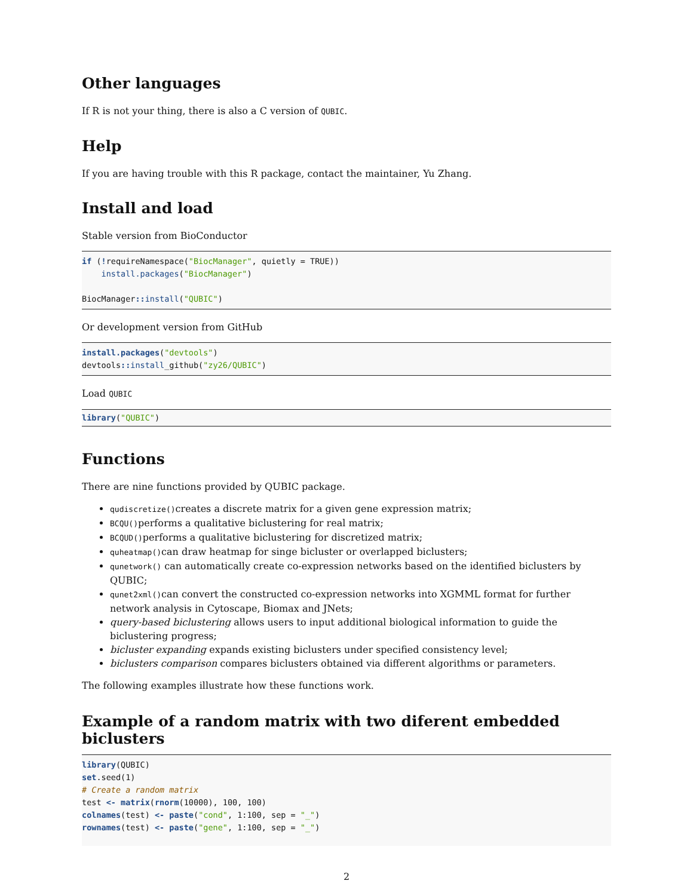Other languages
If R is not your thing, there is also a C version of QUBIC.
Help
If you are having trouble with this R package, contact the maintainer, Yu Zhang.
Install and load
Stable version from BioConductor
if (!requireNamespace("BiocManager", quietly = TRUE))
    install.packages("BiocManager")

BiocManager:: install("QUBIC")
Or development version from GitHub
install.packages("devtools")
devtools:: install_github("zy26/QUBIC")
Load QUBIC
library("QUBIC")
Functions
There are nine functions provided by QUBIC package.
qudiscretize()creates a discrete matrix for a given gene expression matrix;
BCQU()performs a qualitative biclustering for real matrix;
BCQUD()performs a qualitative biclustering for discretized matrix;
quheatmap()can draw heatmap for singe bicluster or overlapped biclusters;
qunetwork() can automatically create co-expression networks based on the identified biclusters by QUBIC;
qunet2xml()can convert the constructed co-expression networks into XGMML format for further network analysis in Cytoscape, Biomax and JNets;
query-based biclustering allows users to input additional biological information to guide the biclustering progress;
bicluster expanding expands existing biclusters under specified consistency level;
biclusters comparison compares biclusters obtained via different algorithms or parameters.
The following examples illustrate how these functions work.
Example of a random matrix with two diferent embedded biclusters
library(QUBIC)
set.seed(1)
# Create a random matrix
test <- matrix(rnorm(10000), 100, 100)
colnames(test) <- paste("cond", 1:100, sep = "_")
rownames(test) <- paste("gene", 1:100, sep = "_")
2